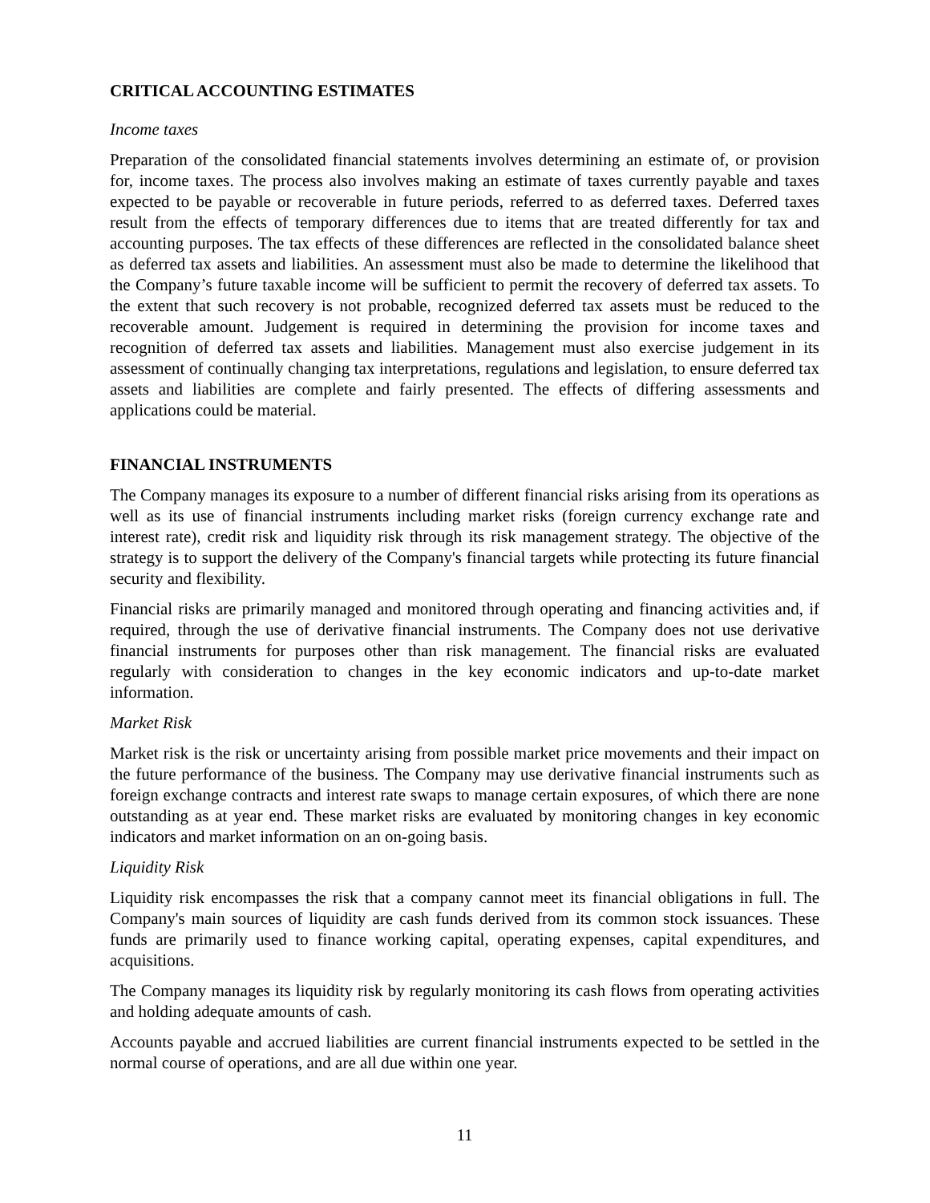CRITICAL ACCOUNTING ESTIMATES
Income taxes
Preparation of the consolidated financial statements involves determining an estimate of, or provision for, income taxes. The process also involves making an estimate of taxes currently payable and taxes expected to be payable or recoverable in future periods, referred to as deferred taxes. Deferred taxes result from the effects of temporary differences due to items that are treated differently for tax and accounting purposes. The tax effects of these differences are reflected in the consolidated balance sheet as deferred tax assets and liabilities. An assessment must also be made to determine the likelihood that the Company’s future taxable income will be sufficient to permit the recovery of deferred tax assets. To the extent that such recovery is not probable, recognized deferred tax assets must be reduced to the recoverable amount. Judgement is required in determining the provision for income taxes and recognition of deferred tax assets and liabilities. Management must also exercise judgement in its assessment of continually changing tax interpretations, regulations and legislation, to ensure deferred tax assets and liabilities are complete and fairly presented. The effects of differing assessments and applications could be material.
FINANCIAL INSTRUMENTS
The Company manages its exposure to a number of different financial risks arising from its operations as well as its use of financial instruments including market risks (foreign currency exchange rate and interest rate), credit risk and liquidity risk through its risk management strategy. The objective of the strategy is to support the delivery of the Company's financial targets while protecting its future financial security and flexibility.
Financial risks are primarily managed and monitored through operating and financing activities and, if required, through the use of derivative financial instruments. The Company does not use derivative financial instruments for purposes other than risk management. The financial risks are evaluated regularly with consideration to changes in the key economic indicators and up-to-date market information.
Market Risk
Market risk is the risk or uncertainty arising from possible market price movements and their impact on the future performance of the business. The Company may use derivative financial instruments such as foreign exchange contracts and interest rate swaps to manage certain exposures, of which there are none outstanding as at year end. These market risks are evaluated by monitoring changes in key economic indicators and market information on an on-going basis.
Liquidity Risk
Liquidity risk encompasses the risk that a company cannot meet its financial obligations in full. The Company's main sources of liquidity are cash funds derived from its common stock issuances. These funds are primarily used to finance working capital, operating expenses, capital expenditures, and acquisitions.
The Company manages its liquidity risk by regularly monitoring its cash flows from operating activities and holding adequate amounts of cash.
Accounts payable and accrued liabilities are current financial instruments expected to be settled in the normal course of operations, and are all due within one year.
11